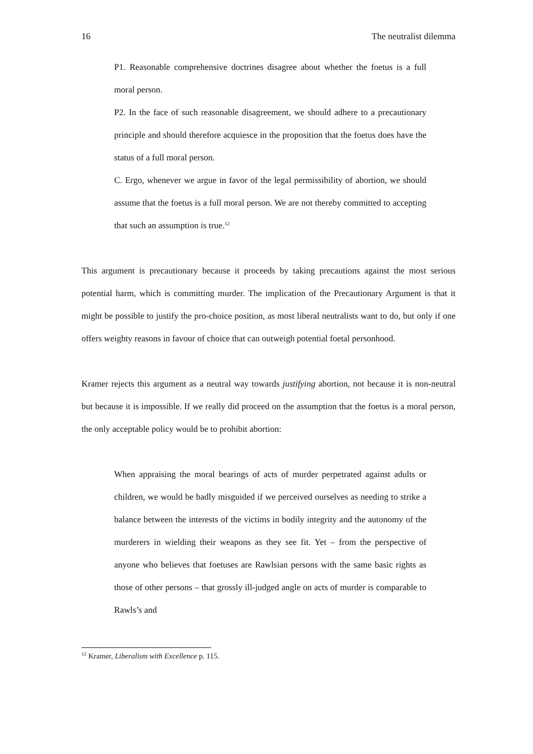16 The neutralist dilemma
P1. Reasonable comprehensive doctrines disagree about whether the foetus is a full moral person.
P2. In the face of such reasonable disagreement, we should adhere to a precautionary principle and should therefore acquiesce in the proposition that the foetus does have the status of a full moral person.
C. Ergo, whenever we argue in favor of the legal permissibility of abortion, we should assume that the foetus is a full moral person. We are not thereby committed to accepting that such an assumption is true.<sup>12</sup>
This argument is precautionary because it proceeds by taking precautions against the most serious potential harm, which is committing murder. The implication of the Precautionary Argument is that it might be possible to justify the pro-choice position, as most liberal neutralists want to do, but only if one offers weighty reasons in favour of choice that can outweigh potential foetal personhood.
Kramer rejects this argument as a neutral way towards justifying abortion, not because it is non-neutral but because it is impossible. If we really did proceed on the assumption that the foetus is a moral person, the only acceptable policy would be to prohibit abortion:
When appraising the moral bearings of acts of murder perpetrated against adults or children, we would be badly misguided if we perceived ourselves as needing to strike a balance between the interests of the victims in bodily integrity and the autonomy of the murderers in wielding their weapons as they see fit. Yet – from the perspective of anyone who believes that foetuses are Rawlsian persons with the same basic rights as those of other persons – that grossly ill-judged angle on acts of murder is comparable to Rawls’s and
<sup>12</sup> Kramer, Liberalism with Excellence p. 115.